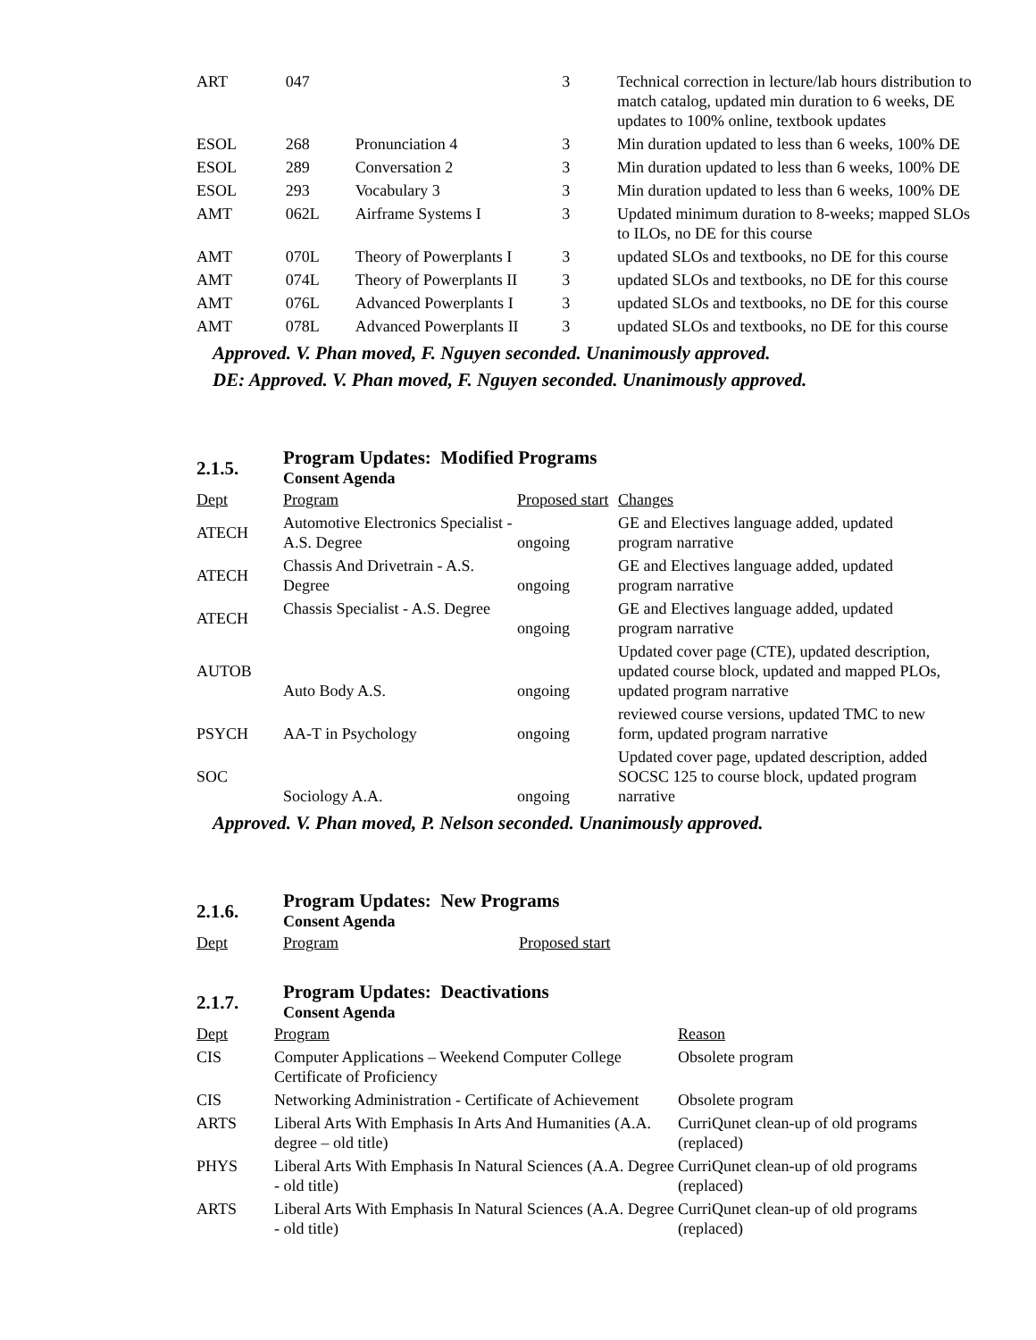| ART | 047 | | 3 | Technical correction in lecture/lab hours distribution to match catalog, updated min duration to 6 weeks, DE updates to 100% online, textbook updates |
| ESOL | 268 | Pronunciation 4 | 3 | Min duration updated to less than 6 weeks, 100% DE |
| ESOL | 289 | Conversation 2 | 3 | Min duration updated to less than 6 weeks, 100% DE |
| ESOL | 293 | Vocabulary 3 | 3 | Min duration updated to less than 6 weeks, 100% DE |
| AMT | 062L | Airframe Systems I | 3 | Updated minimum duration to 8-weeks; mapped SLOs to ILOs, no DE for this course |
| AMT | 070L | Theory of Powerplants I | 3 | updated SLOs and textbooks, no DE for this course |
| AMT | 074L | Theory of Powerplants II | 3 | updated SLOs and textbooks, no DE for this course |
| AMT | 076L | Advanced Powerplants I | 3 | updated SLOs and textbooks, no DE for this course |
| AMT | 078L | Advanced Powerplants II | 3 | updated SLOs and textbooks, no DE for this course |
Approved. V. Phan moved, F. Nguyen seconded. Unanimously approved.
DE: Approved. V. Phan moved, F. Nguyen seconded. Unanimously approved.
2.1.5.
Program Updates: Modified Programs
Consent Agenda
| Dept | Program | Proposed start | Changes |
| --- | --- | --- | --- |
| ATECH | Automotive Electronics Specialist - A.S. Degree | ongoing | GE and Electives language added, updated program narrative |
| ATECH | Chassis And Drivetrain - A.S. Degree | ongoing | GE and Electives language added, updated program narrative |
| ATECH | Chassis Specialist - A.S. Degree | ongoing | GE and Electives language added, updated program narrative |
| AUTOB | Auto Body A.S. | ongoing | Updated cover page (CTE), updated description, updated course block, updated and mapped PLOs, updated program narrative |
| PSYCH | AA-T in Psychology | ongoing | reviewed course versions, updated TMC to new form, updated program narrative |
| SOC | Sociology A.A. | ongoing | Updated cover page, updated description, added SOCSC 125 to course block, updated program narrative |
Approved. V. Phan moved, P. Nelson seconded. Unanimously approved.
2.1.6.
Program Updates: New Programs
Consent Agenda
| Dept | Program | Proposed start |
| --- | --- | --- |
2.1.7.
Program Updates: Deactivations
Consent Agenda
| Dept | Program | Reason |
| --- | --- | --- |
| CIS | Computer Applications – Weekend Computer College Certificate of Proficiency | Obsolete program |
| CIS | Networking Administration - Certificate of Achievement | Obsolete program |
| ARTS | Liberal Arts With Emphasis In Arts And Humanities (A.A. degree – old title) | CurriQunet clean-up of old programs (replaced) |
| PHYS | Liberal Arts With Emphasis In Natural Sciences (A.A. Degree - old title) | CurriQunet clean-up of old programs (replaced) |
| ARTS | Liberal Arts With Emphasis In Natural Sciences (A.A. Degree - old title) | CurriQunet clean-up of old programs (replaced) |